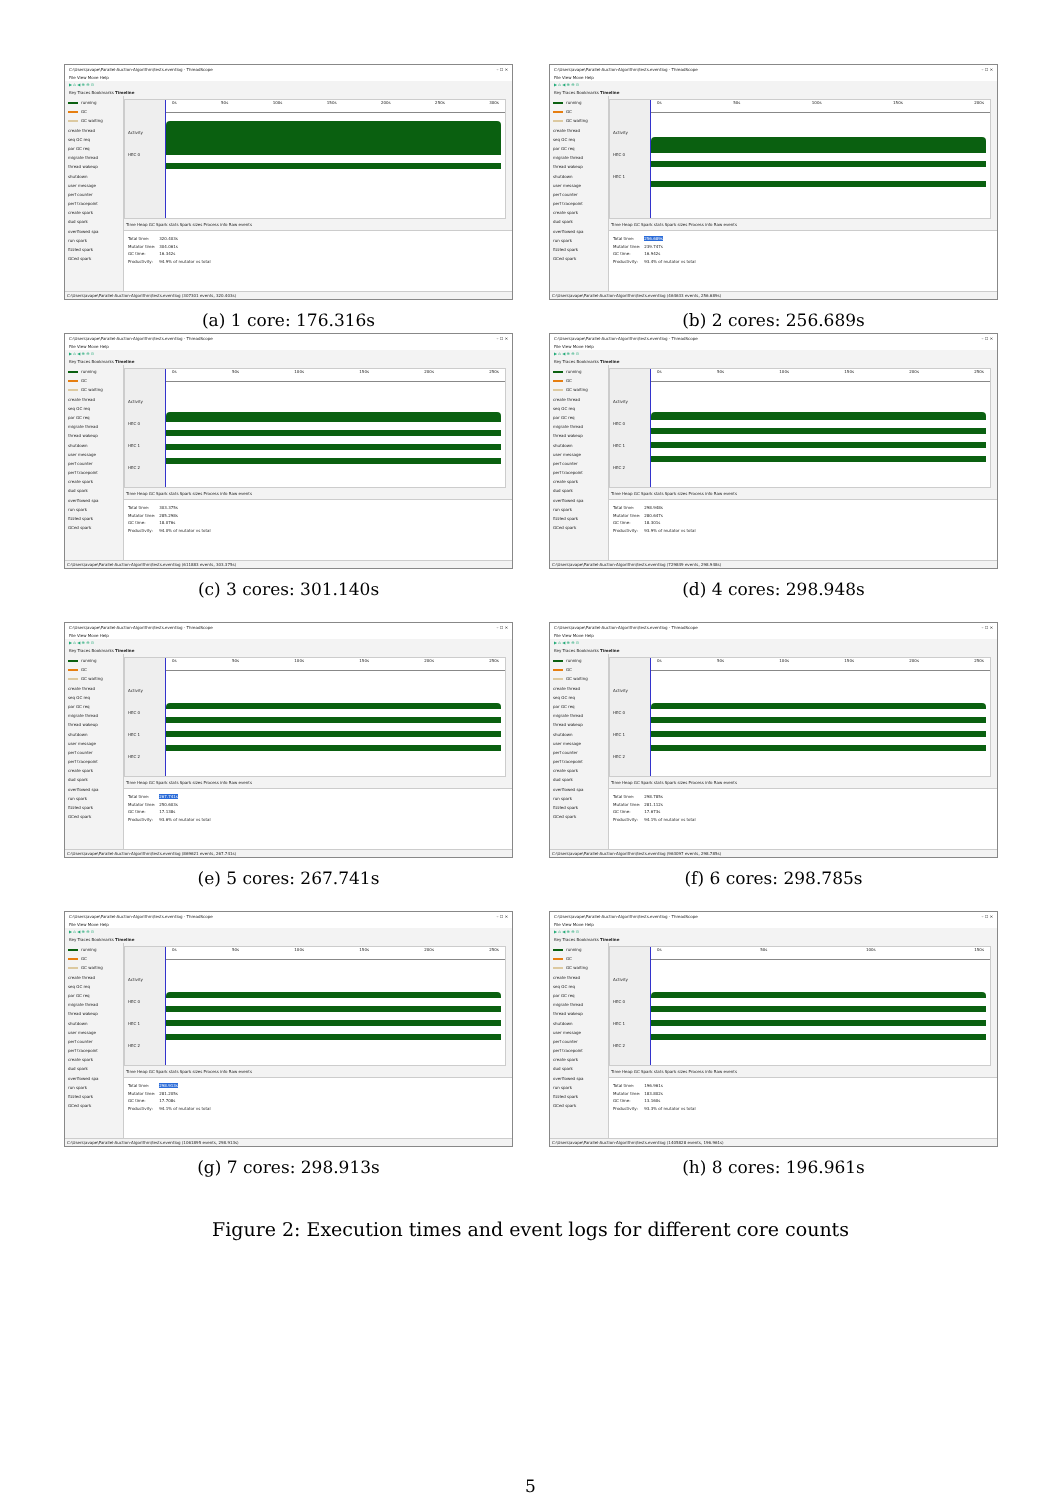C:\Users\avape\Parallel-Auction-Algorithm\tests.eventlog - ThreadScope – ☐ ✕
File View Move Help
▶ ⌂ ◀ ⊕ ⊖ ⊙
Key Traces Bookmarks Timeline
running
GC
GC waiting
create thread
seq GC req
par GC req
migrate thread
thread wakeup
shutdown
user message
perf counter
perf tracepoint
create spark
dud spark
overflowed spa
run spark
fizzled spark
GCed spark
Activity
HEC 0
0s 50s 100s 150s 200s 250s 300s
Time Heap GC Spark stats Spark sizes Process info Raw events
Total time: 320.403s
Mutator time: 304.061s
GC time: 16.342s
Productivity: 94.9% of mutator vs total
C:\Users\avape\Parallel-Auction-Algorithm\tests.eventlog (307301 events, 320.403s)
(a) 1 core: 176.316s
C:\Users\avape\Parallel-Auction-Algorithm\tests.eventlog - ThreadScope – ☐ ✕
File View Move Help
▶ ⌂ ◀ ⊕ ⊖ ⊙
Key Traces Bookmarks Timeline
running
GC
GC waiting
create thread
seq GC req
par GC req
migrate thread
thread wakeup
shutdown
user message
perf counter
perf tracepoint
create spark
dud spark
overflowed spa
run spark
fizzled spark
GCed spark
Activity
HEC 0
HEC 1
0s 50s 100s 150s 200s
Time Heap GC Spark stats Spark sizes Process info Raw events
Total time: 256.689s
Mutator time: 239.747s
GC time: 16.942s
Productivity: 93.4% of mutator vs total
C:\Users\avape\Parallel-Auction-Algorithm\tests.eventlog (464633 events, 256.689s)
(b) 2 cores: 256.689s
C:\Users\avape\Parallel-Auction-Algorithm\tests.eventlog - ThreadScope – ☐ ✕
File View Move Help
▶ ⌂ ◀ ⊕ ⊖ ⊙
Key Traces Bookmarks Timeline
running
GC
GC waiting
create thread
seq GC req
par GC req
migrate thread
thread wakeup
shutdown
user message
perf counter
perf tracepoint
create spark
dud spark
overflowed spa
run spark
fizzled spark
GCed spark
Activity
HEC 0
HEC 1
HEC 2
0s 50s 100s 150s 200s 250s
Time Heap GC Spark stats Spark sizes Process info Raw events
Total time: 303.375s
Mutator time: 285.298s
GC time: 18.076s
Productivity: 94.0% of mutator vs total
C:\Users\avape\Parallel-Auction-Algorithm\tests.eventlog (611883 events, 303.375s)
(c) 3 cores: 301.140s
C:\Users\avape\Parallel-Auction-Algorithm\tests.eventlog - ThreadScope – ☐ ✕
File View Move Help
▶ ⌂ ◀ ⊕ ⊖ ⊙
Key Traces Bookmarks Timeline
running
GC
GC waiting
create thread
seq GC req
par GC req
migrate thread
thread wakeup
shutdown
user message
perf counter
perf tracepoint
create spark
dud spark
overflowed spa
run spark
fizzled spark
GCed spark
Activity
HEC 0
HEC 1
HEC 2
0s 50s 100s 150s 200s 250s
Time Heap GC Spark stats Spark sizes Process info Raw events
Total time: 298.948s
Mutator time: 280.647s
GC time: 18.301s
Productivity: 93.9% of mutator vs total
C:\Users\avape\Parallel-Auction-Algorithm\tests.eventlog (729849 events, 298.948s)
(d) 4 cores: 298.948s
C:\Users\avape\Parallel-Auction-Algorithm\tests.eventlog - ThreadScope – ☐ ✕
File View Move Help
▶ ⌂ ◀ ⊕ ⊖ ⊙
Key Traces Bookmarks Timeline
running
GC
GC waiting
create thread
seq GC req
par GC req
migrate thread
thread wakeup
shutdown
user message
perf counter
perf tracepoint
create spark
dud spark
overflowed spa
run spark
fizzled spark
GCed spark
Activity
HEC 0
HEC 1
HEC 2
0s 50s 100s 150s 200s 250s
Time Heap GC Spark stats Spark sizes Process info Raw events
Total time: 267.741s
Mutator time: 250.603s
GC time: 17.138s
Productivity: 93.6% of mutator vs total
C:\Users\avape\Parallel-Auction-Algorithm\tests.eventlog (869621 events, 267.741s)
(e) 5 cores: 267.741s
C:\Users\avape\Parallel-Auction-Algorithm\tests.eventlog - ThreadScope – ☐ ✕
File View Move Help
▶ ⌂ ◀ ⊕ ⊖ ⊙
Key Traces Bookmarks Timeline
running
GC
GC waiting
create thread
seq GC req
par GC req
migrate thread
thread wakeup
shutdown
user message
perf counter
perf tracepoint
create spark
dud spark
overflowed spa
run spark
fizzled spark
GCed spark
Activity
HEC 0
HEC 1
HEC 2
0s 50s 100s 150s 200s 250s
Time Heap GC Spark stats Spark sizes Process info Raw events
Total time: 298.785s
Mutator time: 281.112s
GC time: 17.673s
Productivity: 94.1% of mutator vs total
C:\Users\avape\Parallel-Auction-Algorithm\tests.eventlog (963097 events, 298.785s)
(f) 6 cores: 298.785s
C:\Users\avape\Parallel-Auction-Algorithm\tests.eventlog - ThreadScope – ☐ ✕
File View Move Help
▶ ⌂ ◀ ⊕ ⊖ ⊙
Key Traces Bookmarks Timeline
running
GC
GC waiting
create thread
seq GC req
par GC req
migrate thread
thread wakeup
shutdown
user message
perf counter
perf tracepoint
create spark
dud spark
overflowed spa
run spark
fizzled spark
GCed spark
Activity
HEC 0
HEC 1
HEC 2
0s 50s 100s 150s 200s 250s
Time Heap GC Spark stats Spark sizes Process info Raw events
Total time: 298.913s
Mutator time: 281.205s
GC time: 17.708s
Productivity: 94.1% of mutator vs total
C:\Users\avape\Parallel-Auction-Algorithm\tests.eventlog (1061895 events, 298.913s)
(g) 7 cores: 298.913s
C:\Users\avape\Parallel-Auction-Algorithm\tests.eventlog - ThreadScope – ☐ ✕
File View Move Help
▶ ⌂ ◀ ⊕ ⊖ ⊙
Key Traces Bookmarks Timeline
running
GC
GC waiting
create thread
seq GC req
par GC req
migrate thread
thread wakeup
shutdown
user message
perf counter
perf tracepoint
create spark
dud spark
overflowed spa
run spark
fizzled spark
GCed spark
Activity
HEC 0
HEC 1
HEC 2
0s 50s 100s 150s
Time Heap GC Spark stats Spark sizes Process info Raw events
Total time: 196.961s
Mutator time: 183.802s
GC time: 13.160s
Productivity: 93.3% of mutator vs total
C:\Users\avape\Parallel-Auction-Algorithm\tests.eventlog (1405828 events, 196.961s)
(h) 8 cores: 196.961s
Figure 2: Execution times and event logs for different core counts
5